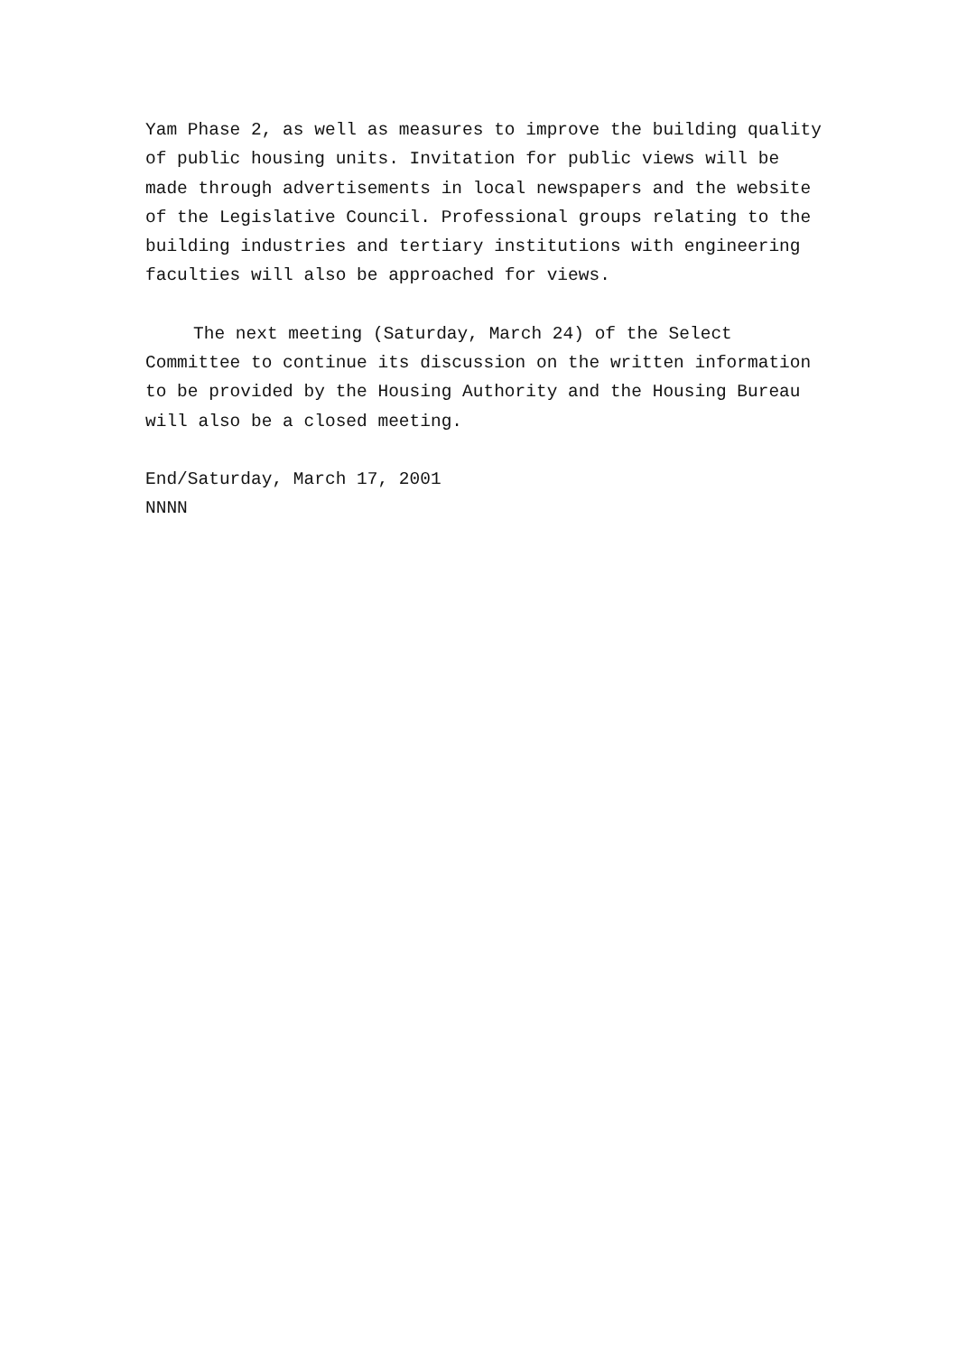Yam Phase 2, as well as measures to improve the building quality of public housing units. Invitation for public views will be made through advertisements in local newspapers and the website of the Legislative Council. Professional groups relating to the building industries and tertiary institutions with engineering faculties will also be approached for views.
The next meeting (Saturday, March 24) of the Select Committee to continue its discussion on the written information to be provided by the Housing Authority and the Housing Bureau will also be a closed meeting.
End/Saturday, March 17, 2001
NNNN